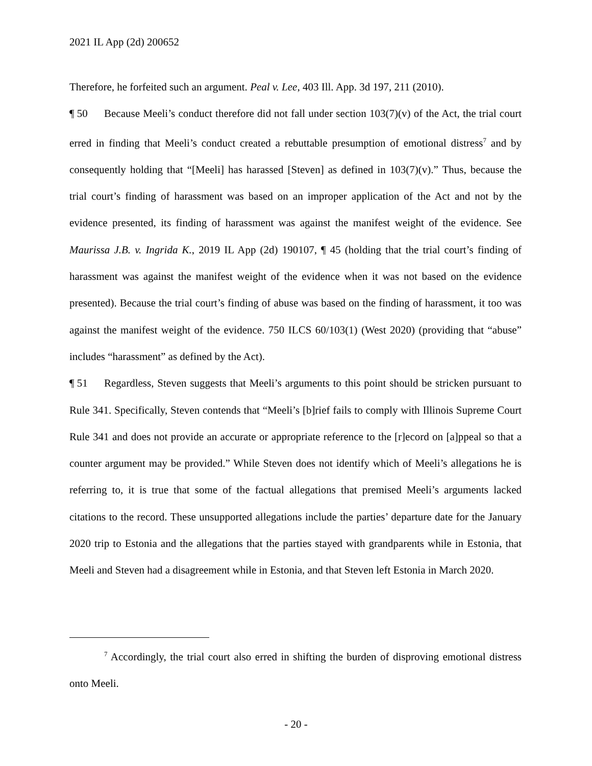2021 IL App (2d) 200652
Therefore, he forfeited such an argument. Peal v. Lee, 403 Ill. App. 3d 197, 211 (2010).
¶ 50 Because Meeli’s conduct therefore did not fall under section 103(7)(v) of the Act, the trial court erred in finding that Meeli’s conduct created a rebuttable presumption of emotional distress<sup>7</sup> and by consequently holding that “[Meeli] has harassed [Steven] as defined in 103(7)(v).” Thus, because the trial court’s finding of harassment was based on an improper application of the Act and not by the evidence presented, its finding of harassment was against the manifest weight of the evidence. See Maurissa J.B. v. Ingrida K., 2019 IL App (2d) 190107, ¶ 45 (holding that the trial court’s finding of harassment was against the manifest weight of the evidence when it was not based on the evidence presented). Because the trial court’s finding of abuse was based on the finding of harassment, it too was against the manifest weight of the evidence. 750 ILCS 60/103(1) (West 2020) (providing that “abuse” includes “harassment” as defined by the Act).
¶ 51 Regardless, Steven suggests that Meeli’s arguments to this point should be stricken pursuant to Rule 341. Specifically, Steven contends that “Meeli’s [b]rief fails to comply with Illinois Supreme Court Rule 341 and does not provide an accurate or appropriate reference to the [r]ecord on [a]ppeal so that a counter argument may be provided.” While Steven does not identify which of Meeli’s allegations he is referring to, it is true that some of the factual allegations that premised Meeli’s arguments lacked citations to the record. These unsupported allegations include the parties’ departure date for the January 2020 trip to Estonia and the allegations that the parties stayed with grandparents while in Estonia, that Meeli and Steven had a disagreement while in Estonia, and that Steven left Estonia in March 2020.
<sup>7</sup> Accordingly, the trial court also erred in shifting the burden of disproving emotional distress onto Meeli.
- 20 -